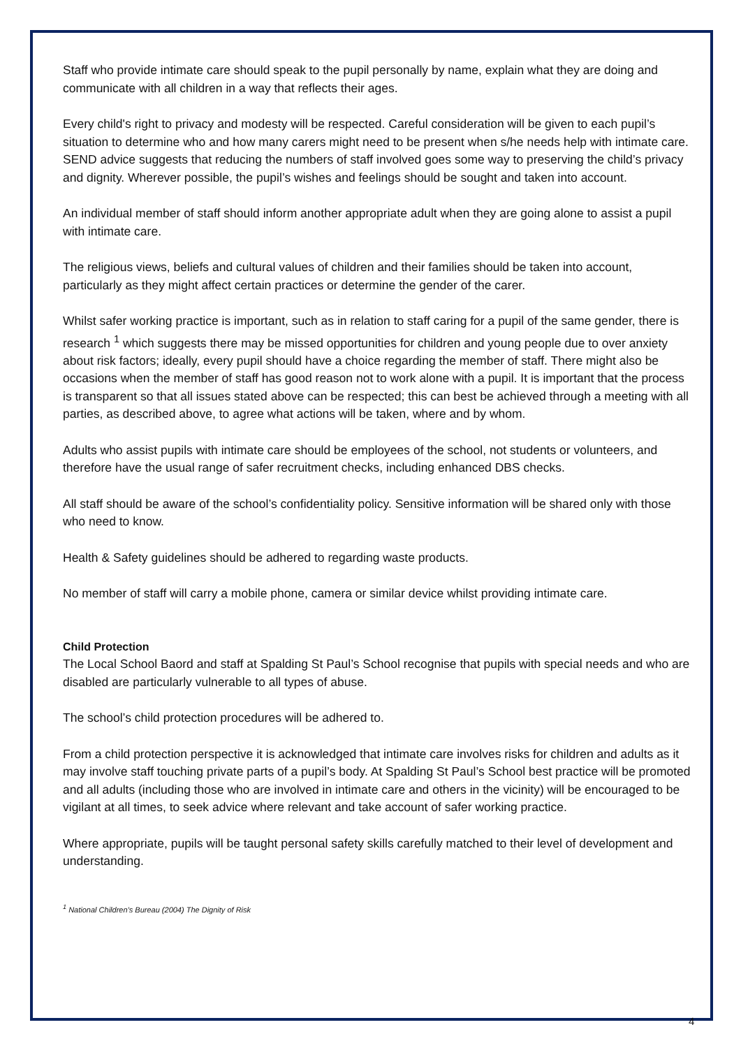Staff who provide intimate care should speak to the pupil personally by name, explain what they are doing and communicate with all children in a way that reflects their ages.
Every child's right to privacy and modesty will be respected. Careful consideration will be given to each pupil’s situation to determine who and how many carers might need to be present when s/he needs help with intimate care. SEND advice suggests that reducing the numbers of staff involved goes some way to preserving the child’s privacy and dignity. Wherever possible, the pupil’s wishes and feelings should be sought and taken into account.
An individual member of staff should inform another appropriate adult when they are going alone to assist a pupil with intimate care.
The religious views, beliefs and cultural values of children and their families should be taken into account, particularly as they might affect certain practices or determine the gender of the carer.
Whilst safer working practice is important, such as in relation to staff caring for a pupil of the same gender, there is research <sup>1</sup> which suggests there may be missed opportunities for children and young people due to over anxiety about risk factors; ideally, every pupil should have a choice regarding the member of staff. There might also be occasions when the member of staff has good reason not to work alone with a pupil. It is important that the process is transparent so that all issues stated above can be respected; this can best be achieved through a meeting with all parties, as described above, to agree what actions will be taken, where and by whom.
Adults who assist pupils with intimate care should be employees of the school, not students or volunteers, and therefore have the usual range of safer recruitment checks, including enhanced DBS checks.
All staff should be aware of the school’s confidentiality policy. Sensitive information will be shared only with those who need to know.
Health & Safety guidelines should be adhered to regarding waste products.
No member of staff will carry a mobile phone, camera or similar device whilst providing intimate care.
Child Protection
The Local School Baord and staff at Spalding St Paul’s School recognise that pupils with special needs and who are disabled are particularly vulnerable to all types of abuse.
The school’s child protection procedures will be adhered to.
From a child protection perspective it is acknowledged that intimate care involves risks for children and adults as it may involve staff touching private parts of a pupil’s body. At Spalding St Paul’s School best practice will be promoted and all adults (including those who are involved in intimate care and others in the vicinity) will be encouraged to be vigilant at all times, to seek advice where relevant and take account of safer working practice.
Where appropriate, pupils will be taught personal safety skills carefully matched to their level of development and understanding.
<sup>1</sup> National Children’s Bureau (2004) The Dignity of Risk
4